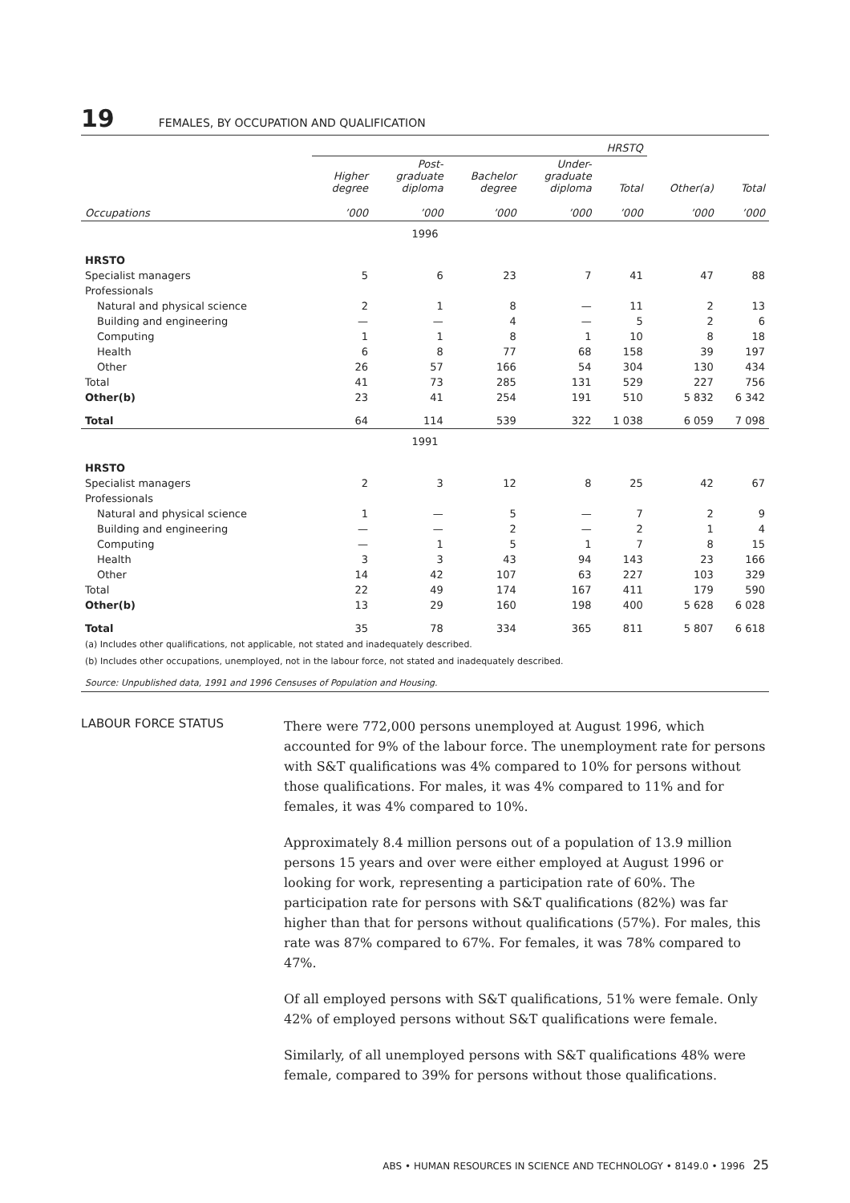19 FEMALES, BY OCCUPATION AND QUALIFICATION
| | HRSTQ | | | | | | |
| --- | --- | --- | --- | --- | --- | --- | --- |
| | Higher degree | Post- graduate diploma | Bachelor degree | Under- graduate diploma | Total | Other(a) | Total |
| Occupations | ’000 | ’000 | ’000 | ’000 | ’000 | ’000 | ’000 |
| 1996 | | | | | | | |
| HRSTO | | | | | | | |
| Specialist managers | 5 | 6 | 23 | 7 | 41 | 47 | 88 |
| Professionals | | | | | | | |
| Natural and physical science | 2 | 1 | 8 | — | 11 | 2 | 13 |
| Building and engineering | — | — | 4 | — | 5 | 2 | 6 |
| Computing | 1 | 1 | 8 | 1 | 10 | 8 | 18 |
| Health | 6 | 8 | 77 | 68 | 158 | 39 | 197 |
| Other | 26 | 57 | 166 | 54 | 304 | 130 | 434 |
| Total | 41 | 73 | 285 | 131 | 529 | 227 | 756 |
| Other(b) | 23 | 41 | 254 | 191 | 510 | 5 832 | 6 342 |
| Total | 64 | 114 | 539 | 322 | 1 038 | 6 059 | 7 098 |
| 1991 | | | | | | | |
| HRSTO | | | | | | | |
| Specialist managers | 2 | 3 | 12 | 8 | 25 | 42 | 67 |
| Professionals | | | | | | | |
| Natural and physical science | 1 | — | 5 | — | 7 | 2 | 9 |
| Building and engineering | — | — | 2 | — | 2 | 1 | 4 |
| Computing | — | 1 | 5 | 1 | 7 | 8 | 15 |
| Health | 3 | 3 | 43 | 94 | 143 | 23 | 166 |
| Other | 14 | 42 | 107 | 63 | 227 | 103 | 329 |
| Total | 22 | 49 | 174 | 167 | 411 | 179 | 590 |
| Other(b) | 13 | 29 | 160 | 198 | 400 | 5 628 | 6 028 |
| Total | 35 | 78 | 334 | 365 | 811 | 5 807 | 6 618 |
(a) Includes other qualifications, not applicable, not stated and inadequately described.
(b) Includes other occupations, unemployed, not in the labour force, not stated and inadequately described.
Source: Unpublished data, 1991 and 1996 Censuses of Population and Housing.
LABOUR FORCE STATUS
There were 772,000 persons unemployed at August 1996, which accounted for 9% of the labour force. The unemployment rate for persons with S&T qualifications was 4% compared to 10% for persons without those qualifications. For males, it was 4% compared to 11% and for females, it was 4% compared to 10%.
Approximately 8.4 million persons out of a population of 13.9 million persons 15 years and over were either employed at August 1996 or looking for work, representing a participation rate of 60%. The participation rate for persons with S&T qualifications (82%) was far higher than that for persons without qualifications (57%). For males, this rate was 87% compared to 67%. For females, it was 78% compared to 47%.
Of all employed persons with S&T qualifications, 51% were female. Only 42% of employed persons without S&T qualifications were female.
Similarly, of all unemployed persons with S&T qualifications 48% were female, compared to 39% for persons without those qualifications.
ABS • HUMAN RESOURCES IN SCIENCE AND TECHNOLOGY • 8149.0 • 1996 25